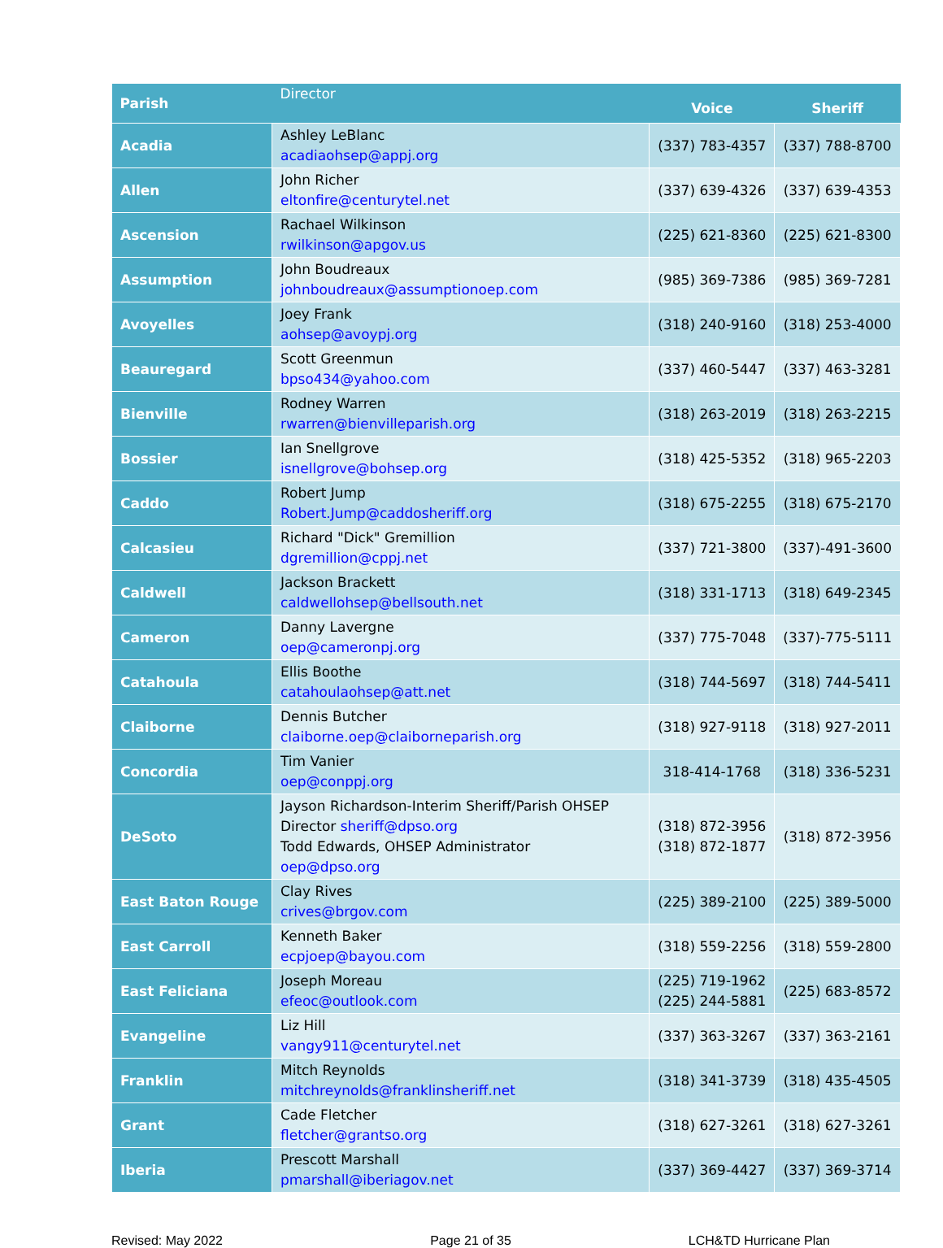| Parish | Director | Voice | Sheriff |
| --- | --- | --- | --- |
| Acadia | Ashley LeBlanc acadiaohsep@appj.org | (337) 783-4357 | (337) 788-8700 |
| Allen | John Richer eltonfire@centurytel.net | (337) 639-4326 | (337) 639-4353 |
| Ascension | Rachael Wilkinson rwilkinson@apgov.us | (225) 621-8360 | (225) 621-8300 |
| Assumption | John Boudreaux johnboudreaux@assumptionoep.com | (985) 369-7386 | (985) 369-7281 |
| Avoyelles | Joey Frank aohsep@avoypj.org | (318) 240-9160 | (318) 253-4000 |
| Beauregard | Scott Greenmun bpso434@yahoo.com | (337) 460-5447 | (337) 463-3281 |
| Bienville | Rodney Warren rwarren@bienvilleparish.org | (318) 263-2019 | (318) 263-2215 |
| Bossier | Ian Snellgrove isnellgrove@bohsep.org | (318) 425-5352 | (318) 965-2203 |
| Caddo | Robert Jump Robert.Jump@caddosheriff.org | (318) 675-2255 | (318) 675-2170 |
| Calcasieu | Richard "Dick" Gremillion dgremillion@cppj.net | (337) 721-3800 | (337)-491-3600 |
| Caldwell | Jackson Brackett caldwellohsep@bellsouth.net | (318) 331-1713 | (318) 649-2345 |
| Cameron | Danny Lavergne oep@cameronpj.org | (337) 775-7048 | (337)-775-5111 |
| Catahoula | Ellis Boothe catahoulaohsep@att.net | (318) 744-5697 | (318) 744-5411 |
| Claiborne | Dennis Butcher claiborne.oep@claiborneparish.org | (318) 927-9118 | (318) 927-2011 |
| Concordia | Tim Vanier oep@conppj.org | 318-414-1768 | (318) 336-5231 |
| DeSoto | Jayson Richardson-Interim Sheriff/Parish OHSEP Director sheriff@dpso.org Todd Edwards, OHSEP Administrator oep@dpso.org | (318) 872-3956 (318) 872-1877 | (318) 872-3956 |
| East Baton Rouge | Clay Rives crives@brgov.com | (225) 389-2100 | (225) 389-5000 |
| East Carroll | Kenneth Baker ecpjoep@bayou.com | (318) 559-2256 | (318) 559-2800 |
| East Feliciana | Joseph Moreau efeoc@outlook.com | (225) 719-1962 (225) 244-5881 | (225) 683-8572 |
| Evangeline | Liz Hill vangy911@centurytel.net | (337) 363-3267 | (337) 363-2161 |
| Franklin | Mitch Reynolds mitchreynolds@franklinsheriff.net | (318) 341-3739 | (318) 435-4505 |
| Grant | Cade Fletcher fletcher@grantso.org | (318) 627-3261 | (318) 627-3261 |
| Iberia | Prescott Marshall pmarshall@iberiagov.net | (337) 369-4427 | (337) 369-3714 |
Revised: May 2022 Page 21 of 35 LCH&TD Hurricane Plan